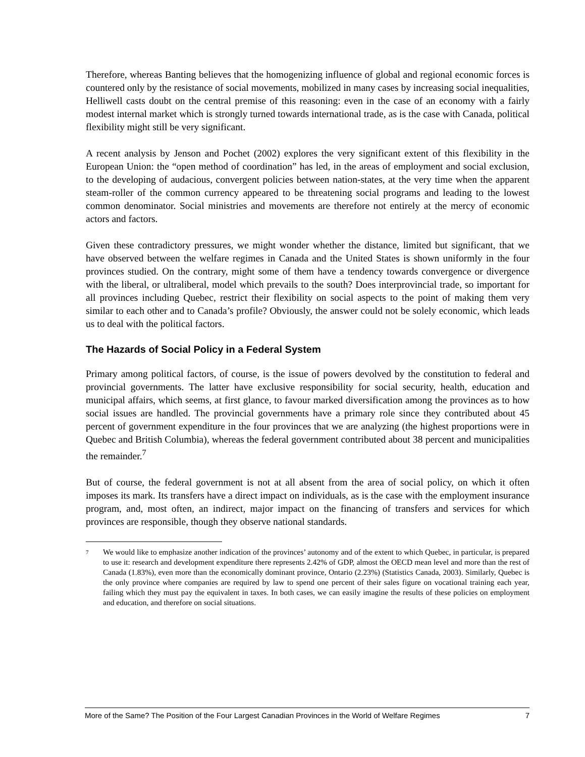Therefore, whereas Banting believes that the homogenizing influence of global and regional economic forces is countered only by the resistance of social movements, mobilized in many cases by increasing social inequalities, Helliwell casts doubt on the central premise of this reasoning: even in the case of an economy with a fairly modest internal market which is strongly turned towards international trade, as is the case with Canada, political flexibility might still be very significant.
A recent analysis by Jenson and Pochet (2002) explores the very significant extent of this flexibility in the European Union: the “open method of coordination” has led, in the areas of employment and social exclusion, to the developing of audacious, convergent policies between nation-states, at the very time when the apparent steam-roller of the common currency appeared to be threatening social programs and leading to the lowest common denominator. Social ministries and movements are therefore not entirely at the mercy of economic actors and factors.
Given these contradictory pressures, we might wonder whether the distance, limited but significant, that we have observed between the welfare regimes in Canada and the United States is shown uniformly in the four provinces studied. On the contrary, might some of them have a tendency towards convergence or divergence with the liberal, or ultraliberal, model which prevails to the south? Does interprovincial trade, so important for all provinces including Quebec, restrict their flexibility on social aspects to the point of making them very similar to each other and to Canada’s profile? Obviously, the answer could not be solely economic, which leads us to deal with the political factors.
The Hazards of Social Policy in a Federal System
Primary among political factors, of course, is the issue of powers devolved by the constitution to federal and provincial governments. The latter have exclusive responsibility for social security, health, education and municipal affairs, which seems, at first glance, to favour marked diversification among the provinces as to how social issues are handled. The provincial governments have a primary role since they contributed about 45 percent of government expenditure in the four provinces that we are analyzing (the highest proportions were in Quebec and British Columbia), whereas the federal government contributed about 38 percent and municipalities the remainder.<sup>7</sup>
But of course, the federal government is not at all absent from the area of social policy, on which it often imposes its mark. Its transfers have a direct impact on individuals, as is the case with the employment insurance program, and, most often, an indirect, major impact on the financing of transfers and services for which provinces are responsible, though they observe national standards.
7 We would like to emphasize another indication of the provinces’ autonomy and of the extent to which Quebec, in particular, is prepared to use it: research and development expenditure there represents 2.42% of GDP, almost the OECD mean level and more than the rest of Canada (1.83%), even more than the economically dominant province, Ontario (2.23%) (Statistics Canada, 2003). Similarly, Quebec is the only province where companies are required by law to spend one percent of their sales figure on vocational training each year, failing which they must pay the equivalent in taxes. In both cases, we can easily imagine the results of these policies on employment and education, and therefore on social situations.
More of the Same? The Position of the Four Largest Canadian Provinces in the World of Welfare Regimes 7